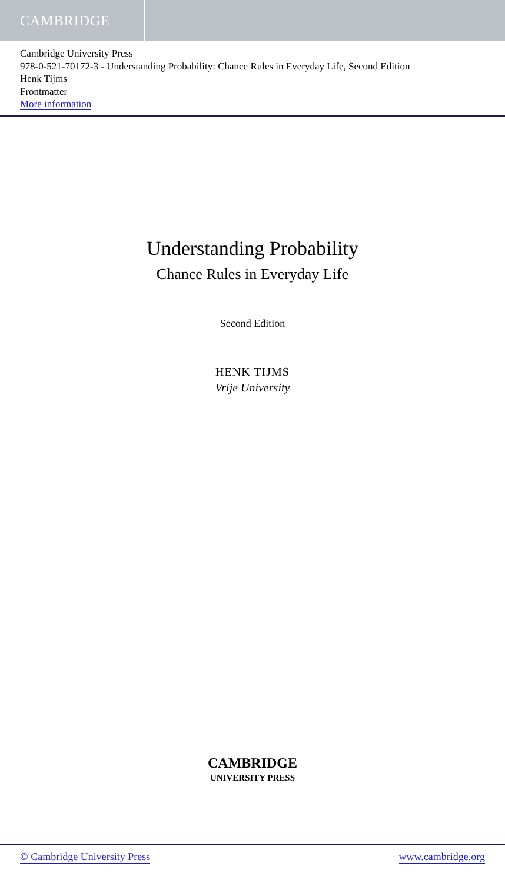CAMBRIDGE
Cambridge University Press
978-0-521-70172-3 - Understanding Probability: Chance Rules in Everyday Life, Second Edition
Henk Tijms
Frontmatter
More information
Understanding Probability
Chance Rules in Everyday Life
Second Edition
HENK TIJMS
Vrije University
CAMBRIDGE
UNIVERSITY PRESS
© Cambridge University Press www.cambridge.org